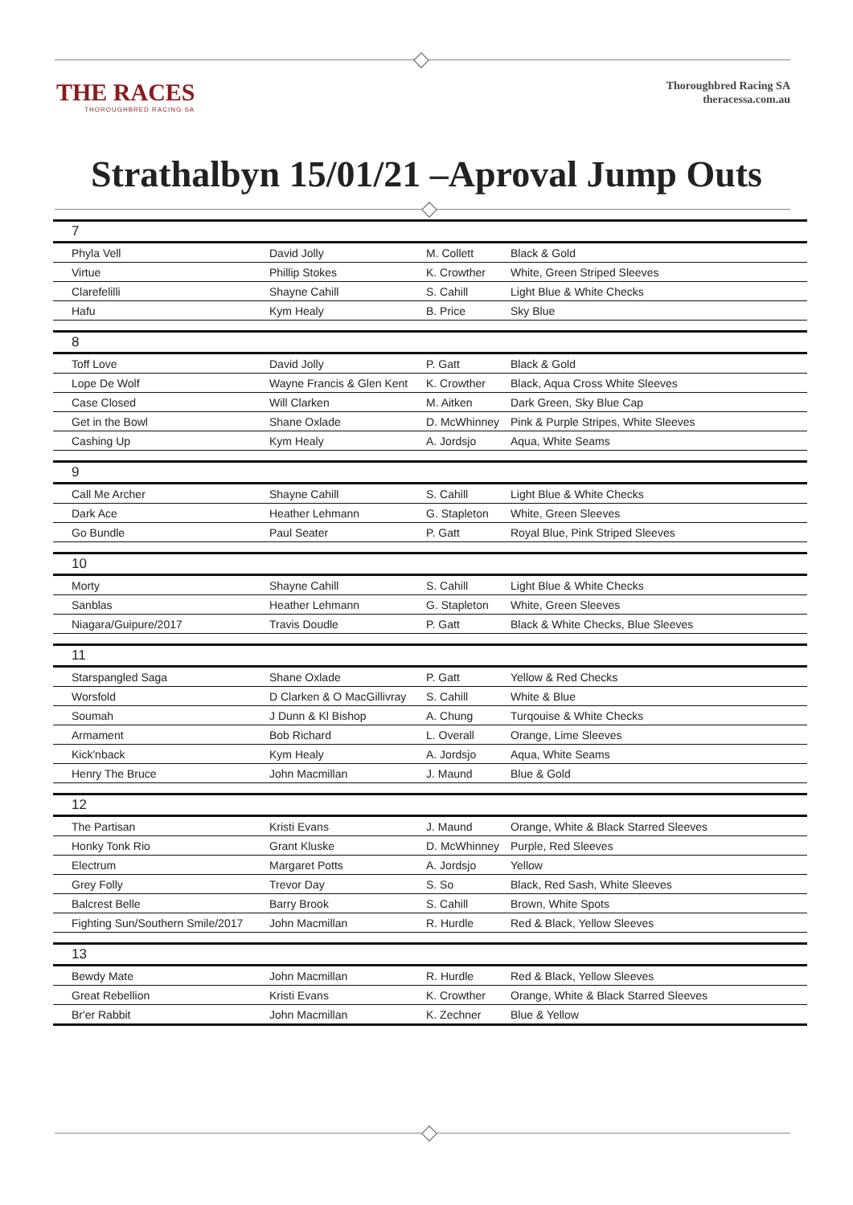THE RACES
THOROUGHBRED RACING SA
Thoroughbred Racing SA
theracessa.com.au
Strathalbyn 15/01/21 –Aproval Jump Outs
| 7 | | | |
| Phyla Vell | David Jolly | M. Collett | Black & Gold |
| Virtue | Phillip Stokes | K. Crowther | White, Green Striped Sleeves |
| Clarefelilli | Shayne Cahill | S. Cahill | Light Blue & White Checks |
| Hafu | Kym Healy | B. Price | Sky Blue |
| 8 | | | |
| Toff Love | David Jolly | P. Gatt | Black & Gold |
| Lope De Wolf | Wayne Francis & Glen Kent | K. Crowther | Black, Aqua Cross White Sleeves |
| Case Closed | Will Clarken | M. Aitken | Dark Green, Sky Blue Cap |
| Get in the Bowl | Shane Oxlade | D. McWhinney | Pink & Purple Stripes, White Sleeves |
| Cashing Up | Kym Healy | A. Jordsjo | Aqua, White Seams |
| 9 | | | |
| Call Me Archer | Shayne Cahill | S. Cahill | Light Blue & White Checks |
| Dark Ace | Heather Lehmann | G. Stapleton | White, Green Sleeves |
| Go Bundle | Paul Seater | P. Gatt | Royal Blue, Pink Striped Sleeves |
| 10 | | | |
| Morty | Shayne Cahill | S. Cahill | Light Blue & White Checks |
| Sanblas | Heather Lehmann | G. Stapleton | White, Green Sleeves |
| Niagara/Guipure/2017 | Travis Doudle | P. Gatt | Black & White Checks, Blue Sleeves |
| 11 | | | |
| Starspangled Saga | Shane Oxlade | P. Gatt | Yellow & Red Checks |
| Worsfold | D Clarken & O MacGillivray | S. Cahill | White & Blue |
| Soumah | J Dunn & Kl Bishop | A. Chung | Turqouise & White Checks |
| Armament | Bob Richard | L. Overall | Orange, Lime Sleeves |
| Kick'nback | Kym Healy | A. Jordsjo | Aqua, White Seams |
| Henry The Bruce | John Macmillan | J. Maund | Blue & Gold |
| 12 | | | |
| The Partisan | Kristi Evans | J. Maund | Orange, White & Black Starred Sleeves |
| Honky Tonk Rio | Grant Kluske | D. McWhinney | Purple, Red Sleeves |
| Electrum | Margaret Potts | A. Jordsjo | Yellow |
| Grey Folly | Trevor Day | S. So | Black, Red Sash, White Sleeves |
| Balcrest Belle | Barry Brook | S. Cahill | Brown, White Spots |
| Fighting Sun/Southern Smile/2017 | John Macmillan | R. Hurdle | Red & Black, Yellow Sleeves |
| 13 | | | |
| Bewdy Mate | John Macmillan | R. Hurdle | Red & Black, Yellow Sleeves |
| Great Rebellion | Kristi Evans | K. Crowther | Orange, White & Black Starred Sleeves |
| Br'er Rabbit | John Macmillan | K. Zechner | Blue & Yellow |